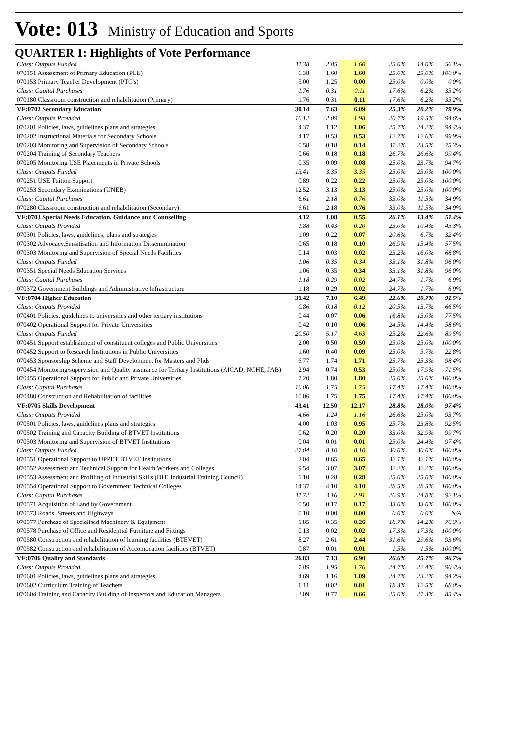Vote: 013 Ministry of Education and Sports
QUARTER 1: Highlights of Vote Performance
| Class: Outputs Funded | 11.38 | 2.85 | 1.60 | | 25.0% | 14.0% | 56.1% |
| 070151 Assessment of Primary Education (PLE) | 6.38 | 1.60 | 1.60 | | 25.0% | 25.0% | 100.0% |
| 070153 Primary Teacher Development (PTC's) | 5.00 | 1.25 | 0.00 | | 25.0% | 0.0% | 0.0% |
| Class: Capital Purchases | 1.76 | 0.31 | 0.11 | | 17.6% | 6.2% | 35.2% |
| 070180 Classroom construction and rehabilitation (Primary) | 1.76 | 0.31 | 0.11 | | 17.6% | 6.2% | 35.2% |
| VF:0702 Secondary Education | 30.14 | 7.63 | 6.09 | | 25.3% | 20.2% | 79.9% |
| Class: Outputs Provided | 10.12 | 2.09 | 1.98 | | 20.7% | 19.5% | 94.6% |
| 070201 Policies, laws, guidelines plans and strategies | 4.37 | 1.12 | 1.06 | | 25.7% | 24.2% | 94.4% |
| 070202 Instructional Materials for Secondary Schools | 4.17 | 0.53 | 0.53 | | 12.7% | 12.6% | 99.9% |
| 070203 Monitoring and Supervision of Secondary Schools | 0.58 | 0.18 | 0.14 | | 31.2% | 23.5% | 75.3% |
| 070204 Training of Secondary Teachers | 0.66 | 0.18 | 0.18 | | 26.7% | 26.6% | 99.4% |
| 070205 Monitoring USE Placements in Private Schools | 0.35 | 0.09 | 0.08 | | 25.0% | 23.7% | 94.7% |
| Class: Outputs Funded | 13.41 | 3.35 | 3.35 | | 25.0% | 25.0% | 100.0% |
| 070251 USE Tuition Support | 0.89 | 0.22 | 0.22 | | 25.0% | 25.0% | 100.0% |
| 070253 Secondary Examinations (UNEB) | 12.52 | 3.13 | 3.13 | | 25.0% | 25.0% | 100.0% |
| Class: Capital Purchases | 6.61 | 2.18 | 0.76 | | 33.0% | 11.5% | 34.9% |
| 070280 Classroom construction and rehabilitation (Secondary) | 6.61 | 2.18 | 0.76 | | 33.0% | 11.5% | 34.9% |
| VF:0703 Special Needs Education, Guidance and Counselling | 4.12 | 1.08 | 0.55 | | 26.1% | 13.4% | 51.4% |
| Class: Outputs Provided | 1.88 | 0.43 | 0.20 | | 23.0% | 10.4% | 45.3% |
| 070301 Policies, laws, guidelines, plans and strategies | 1.09 | 0.22 | 0.07 | | 20.6% | 6.7% | 32.4% |
| 070302 Advocacy,Sensitisation and Information Dissemmination | 0.65 | 0.18 | 0.10 | | 26.9% | 15.4% | 57.5% |
| 070303 Monitoring and Supervision of Special Needs Facilities | 0.14 | 0.03 | 0.02 | | 23.2% | 16.0% | 68.8% |
| Class: Outputs Funded | 1.06 | 0.35 | 0.34 | | 33.1% | 31.8% | 96.0% |
| 070351 Special Needs Education Services | 1.06 | 0.35 | 0.34 | | 33.1% | 31.8% | 96.0% |
| Class: Capital Purchases | 1.18 | 0.29 | 0.02 | | 24.7% | 1.7% | 6.9% |
| 070372 Government Buildings and Administrative Infrastructure | 1.18 | 0.29 | 0.02 | | 24.7% | 1.7% | 6.9% |
| VF:0704 Higher Education | 31.42 | 7.10 | 6.49 | | 22.6% | 20.7% | 91.5% |
| Class: Outputs Provided | 0.86 | 0.18 | 0.12 | | 20.5% | 13.7% | 66.5% |
| 070401 Policies, guidelines to universities and other tertiary institutions | 0.44 | 0.07 | 0.06 | | 16.8% | 13.0% | 77.5% |
| 070402 Operational Support for Private Universities | 0.42 | 0.10 | 0.06 | | 24.5% | 14.4% | 58.6% |
| Class: Outputs Funded | 20.50 | 5.17 | 4.63 | | 25.2% | 22.6% | 89.5% |
| 070451 Support establishment of constituent colleges and Public Universities | 2.00 | 0.50 | 0.50 | | 25.0% | 25.0% | 100.0% |
| 070452 Support to Research Institutions in Public Universities | 1.60 | 0.40 | 0.09 | | 25.0% | 5.7% | 22.8% |
| 070453 Sponsorship Scheme and Staff Development for Masters and Phds | 6.77 | 1.74 | 1.71 | | 25.7% | 25.3% | 98.4% |
| 070454 Monitoring/supervision and Quality assurance for Tertiary Institutions (AICAD, NCHE, JAB) | 2.94 | 0.74 | 0.53 | | 25.0% | 17.9% | 71.5% |
| 070455 Operational Support for Public and Private Universities | 7.20 | 1.80 | 1.80 | | 25.0% | 25.0% | 100.0% |
| Class: Capital Purchases | 10.06 | 1.75 | 1.75 | | 17.4% | 17.4% | 100.0% |
| 070480 Construction and Rehabilitation of facilities | 10.06 | 1.75 | 1.75 | | 17.4% | 17.4% | 100.0% |
| VF:0705 Skills Development | 43.41 | 12.50 | 12.17 | | 28.8% | 28.0% | 97.4% |
| Class: Outputs Provided | 4.66 | 1.24 | 1.16 | | 26.6% | 25.0% | 93.7% |
| 070501 Policies, laws, guidelines plans and strategies | 4.00 | 1.03 | 0.95 | | 25.7% | 23.8% | 92.5% |
| 070502 Training and Capacity Building of BTVET Institutions | 0.62 | 0.20 | 0.20 | | 33.0% | 32.9% | 99.7% |
| 070503 Monitoring and Supervision of BTVET Institutions | 0.04 | 0.01 | 0.01 | | 25.0% | 24.4% | 97.4% |
| Class: Outputs Funded | 27.04 | 8.10 | 8.10 | | 30.0% | 30.0% | 100.0% |
| 070551 Operational Support to UPPET BTVET Institutions | 2.04 | 0.65 | 0.65 | | 32.1% | 32.1% | 100.0% |
| 070552 Assessment and Technical Support for Health Workers and Colleges | 9.54 | 3.07 | 3.07 | | 32.2% | 32.2% | 100.0% |
| 070553 Assessment and Profiling of Industrial Skills (DIT, Industrial Training Council) | 1.10 | 0.28 | 0.28 | | 25.0% | 25.0% | 100.0% |
| 070554 Operational Support to Government Technical Colleges | 14.37 | 4.10 | 4.10 | | 28.5% | 28.5% | 100.0% |
| Class: Capital Purchases | 11.72 | 3.16 | 2.91 | | 26.9% | 24.8% | 92.1% |
| 070571 Acquisition of Land by Government | 0.50 | 0.17 | 0.17 | | 33.0% | 33.0% | 100.0% |
| 070573 Roads, Streets and Highways | 0.10 | 0.00 | 0.00 | | 0.0% | 0.0% | N/A |
| 070577 Purchase of Specialised Machinery & Equipment | 1.85 | 0.35 | 0.26 | | 18.7% | 14.2% | 76.3% |
| 070578 Purchase of Office and Residential Furniture and Fittings | 0.13 | 0.02 | 0.02 | | 17.3% | 17.3% | 100.0% |
| 070580 Construction and rehabilitation of learning facilities (BTEVET) | 8.27 | 2.61 | 2.44 | | 31.6% | 29.6% | 93.6% |
| 070582 Construction and rehabilitation of Accomodation facilities (BTVET) | 0.87 | 0.01 | 0.01 | | 1.5% | 1.5% | 100.0% |
| VF:0706 Quality and Standards | 26.83 | 7.13 | 6.90 | | 26.6% | 25.7% | 96.7% |
| Class: Outputs Provided | 7.89 | 1.95 | 1.76 | | 24.7% | 22.4% | 90.4% |
| 070601 Policies, laws, guidelines plans and strategies | 4.69 | 1.16 | 1.09 | | 24.7% | 23.2% | 94.2% |
| 070602 Curriculum Training of Teachers | 0.11 | 0.02 | 0.01 | | 18.3% | 12.5% | 68.0% |
| 070604 Training and Capacity Building of Inspectors and Education Managers | 3.09 | 0.77 | 0.66 | | 25.0% | 21.3% | 85.4% |